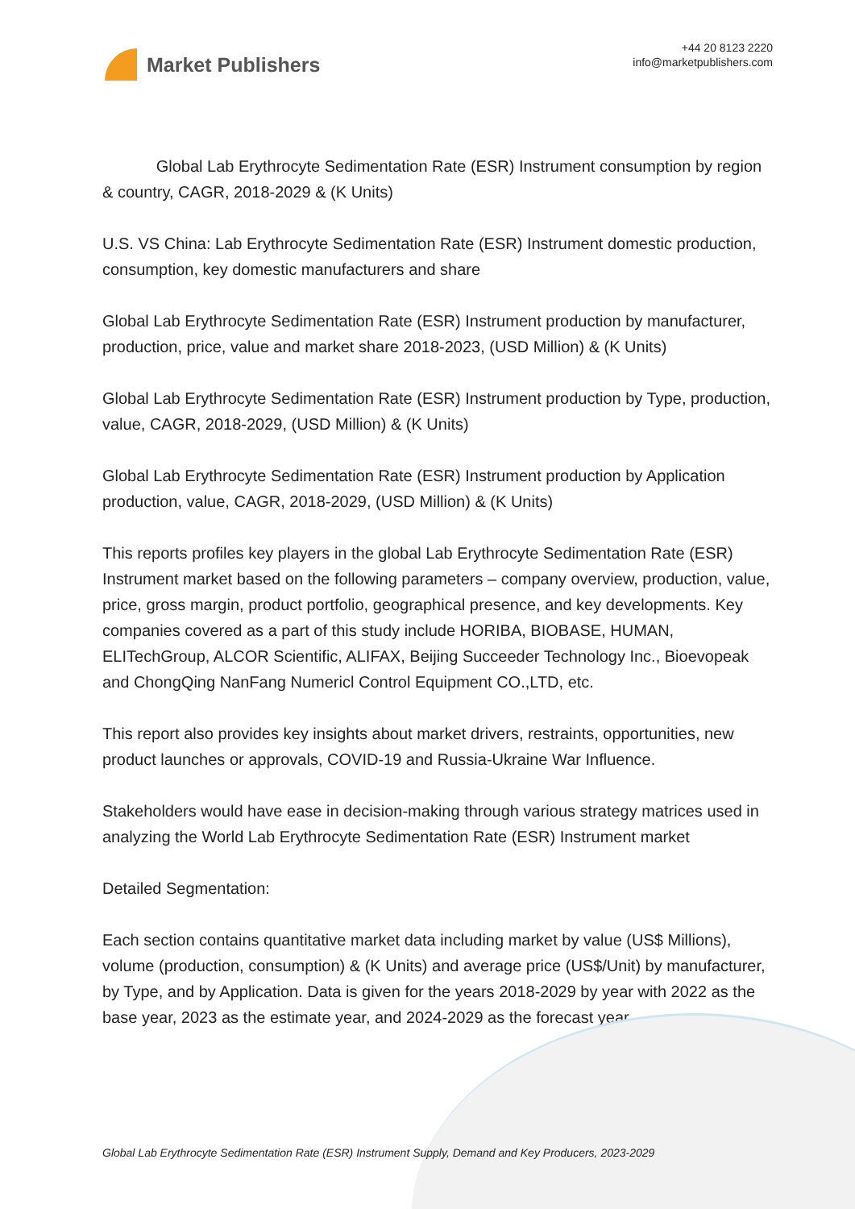Market Publishers
+44 20 8123 2220
info@marketpublishers.com
Global Lab Erythrocyte Sedimentation Rate (ESR) Instrument consumption by region & country, CAGR, 2018-2029 & (K Units)
U.S. VS China: Lab Erythrocyte Sedimentation Rate (ESR) Instrument domestic production, consumption, key domestic manufacturers and share
Global Lab Erythrocyte Sedimentation Rate (ESR) Instrument production by manufacturer, production, price, value and market share 2018-2023, (USD Million) & (K Units)
Global Lab Erythrocyte Sedimentation Rate (ESR) Instrument production by Type, production, value, CAGR, 2018-2029, (USD Million) & (K Units)
Global Lab Erythrocyte Sedimentation Rate (ESR) Instrument production by Application production, value, CAGR, 2018-2029, (USD Million) & (K Units)
This reports profiles key players in the global Lab Erythrocyte Sedimentation Rate (ESR) Instrument market based on the following parameters – company overview, production, value, price, gross margin, product portfolio, geographical presence, and key developments. Key companies covered as a part of this study include HORIBA, BIOBASE, HUMAN, ELITechGroup, ALCOR Scientific, ALIFAX, Beijing Succeeder Technology Inc., Bioevopeak and ChongQing NanFang Numericl Control Equipment CO.,LTD, etc.
This report also provides key insights about market drivers, restraints, opportunities, new product launches or approvals, COVID-19 and Russia-Ukraine War Influence.
Stakeholders would have ease in decision-making through various strategy matrices used in analyzing the World Lab Erythrocyte Sedimentation Rate (ESR) Instrument market
Detailed Segmentation:
Each section contains quantitative market data including market by value (US$ Millions), volume (production, consumption) & (K Units) and average price (US$/Unit) by manufacturer, by Type, and by Application. Data is given for the years 2018-2029 by year with 2022 as the base year, 2023 as the estimate year, and 2024-2029 as the forecast year.
Global Lab Erythrocyte Sedimentation Rate (ESR) Instrument Supply, Demand and Key Producers, 2023-2029